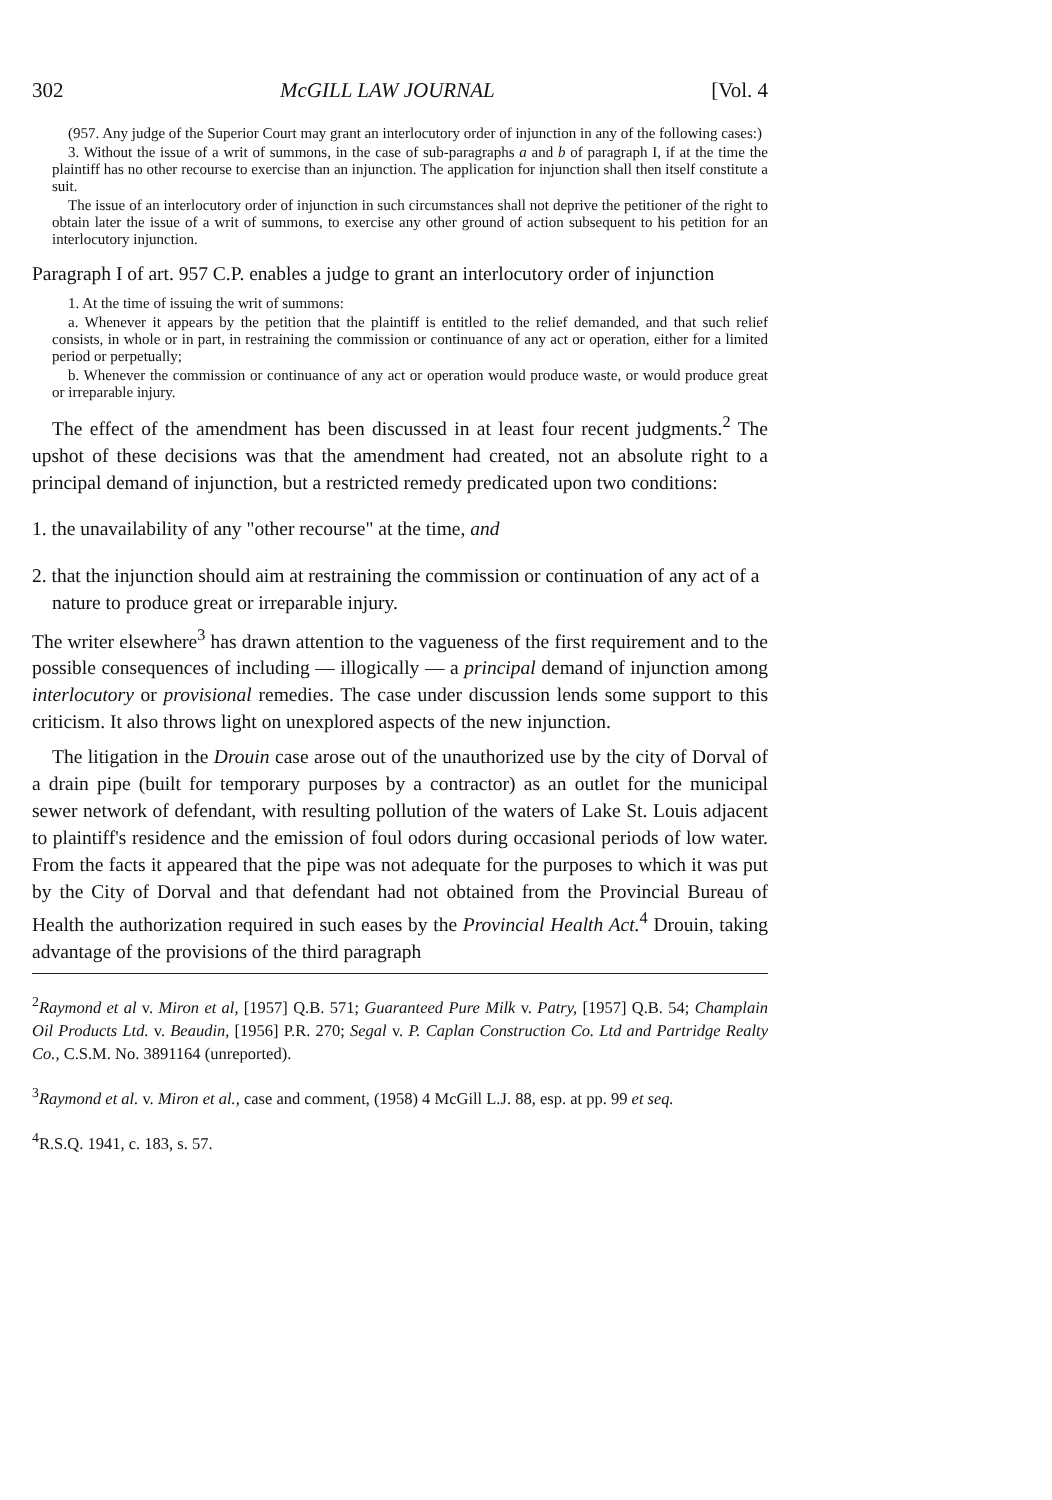302 McGILL LAW JOURNAL [Vol. 4
(957. Any judge of the Superior Court may grant an interlocutory order of injunction in any of the following cases:)
3. Without the issue of a writ of summons, in the case of sub-paragraphs a and b of paragraph I, if at the time the plaintiff has no other recourse to exercise than an injunction. The application for injunction shall then itself constitute a suit.
The issue of an interlocutory order of injunction in such circumstances shall not deprive the petitioner of the right to obtain later the issue of a writ of summons, to exercise any other ground of action subsequent to his petition for an interlocutory injunction.
Paragraph I of art. 957 C.P. enables a judge to grant an interlocutory order of injunction
1. At the time of issuing the writ of summons:
a. Whenever it appears by the petition that the plaintiff is entitled to the relief demanded, and that such relief consists, in whole or in part, in restraining the commission or continuance of any act or operation, either for a limited period or perpetually;
b. Whenever the commission or continuance of any act or operation would produce waste, or would produce great or irreparable injury.
The effect of the amendment has been discussed in at least four recent judgments.<sup>2</sup> The upshot of these decisions was that the amendment had created, not an absolute right to a principal demand of injunction, but a restricted remedy predicated upon two conditions:
1. the unavailability of any "other recourse" at the time, and
2. that the injunction should aim at restraining the commission or continuation of any act of a nature to produce great or irreparable injury.
The writer elsewhere<sup>3</sup> has drawn attention to the vagueness of the first requirement and to the possible consequences of including — illogically — a principal demand of injunction among interlocutory or provisional remedies. The case under discussion lends some support to this criticism. It also throws light on unexplored aspects of the new injunction.
The litigation in the Drouin case arose out of the unauthorized use by the city of Dorval of a drain pipe (built for temporary purposes by a contractor) as an outlet for the municipal sewer network of defendant, with resulting pollution of the waters of Lake St. Louis adjacent to plaintiff's residence and the emission of foul odors during occasional periods of low water. From the facts it appeared that the pipe was not adequate for the purposes to which it was put by the City of Dorval and that defendant had not obtained from the Provincial Bureau of Health the authorization required in such eases by the Provincial Health Act.<sup>4</sup> Drouin, taking advantage of the provisions of the third paragraph
<sup>2</sup> Raymond et al v. Miron et al, [1957] Q.B. 571; Guaranteed Pure Milk v. Patry, [1957] Q.B. 54; Champlain Oil Products Ltd. v. Beaudin, [1956] P.R. 270; Segal v. P. Caplan Construction Co. Ltd and Partridge Realty Co., C.S.M. No. 3891164 (unreported).
<sup>3</sup> Raymond et al. v. Miron et al., case and comment, (1958) 4 McGill L.J. 88, esp. at pp. 99 et seq.
<sup>4</sup> R.S.Q. 1941, c. 183, s. 57.